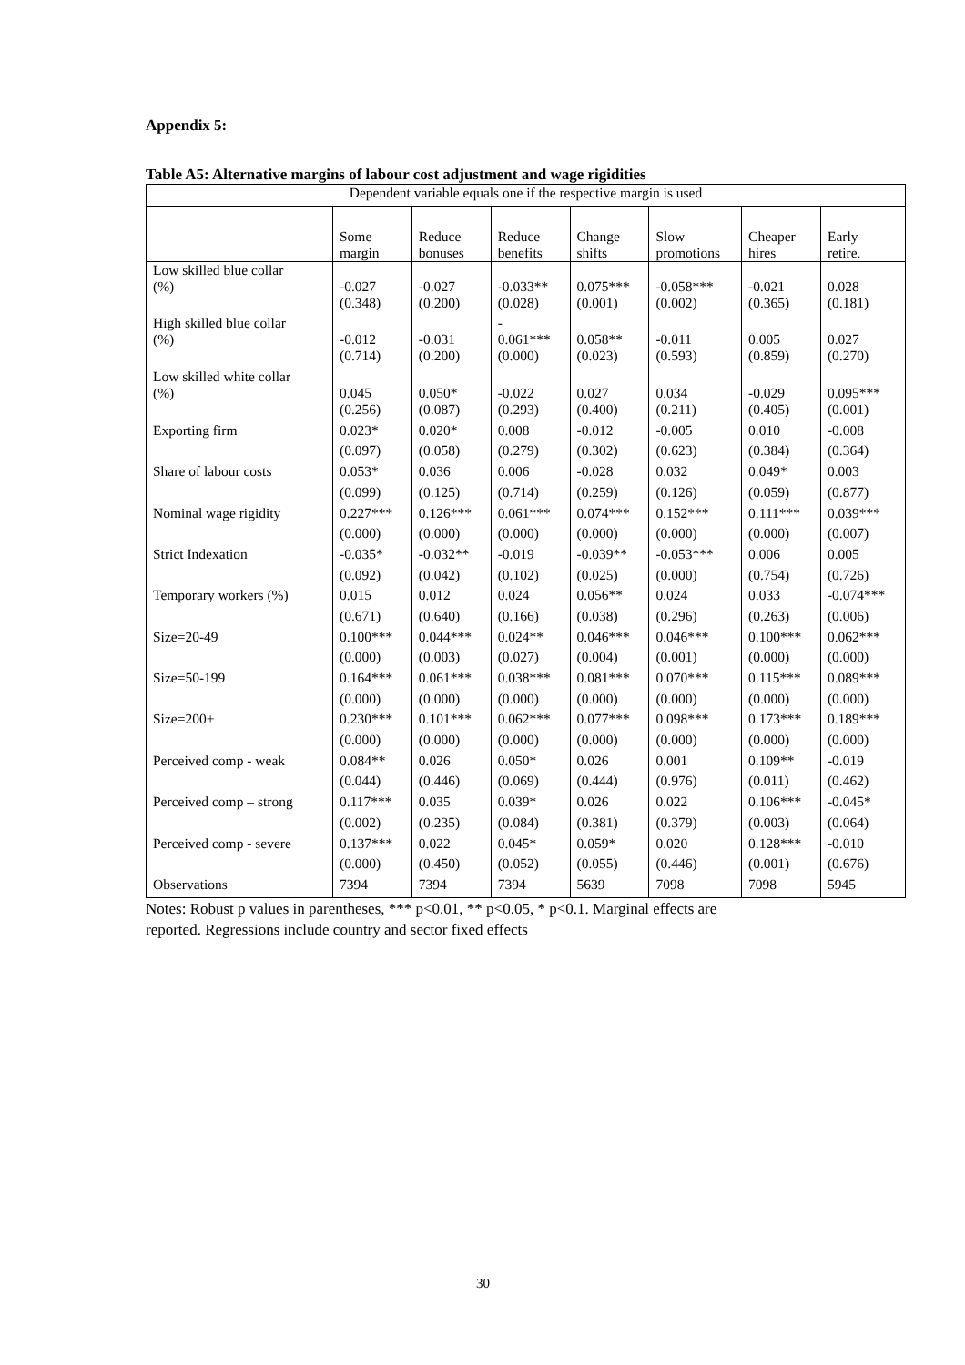Appendix 5:
Table A5: Alternative margins of labour cost adjustment and wage rigidities
| Dependent variable equals one if the respective margin is used | | | | | | | |
| | Some margin | Reduce bonuses | Reduce benefits | Change shifts | Slow promotions | Cheaper hires | Early retire. |
| Low skilled blue collar (%) | -0.027 | -0.027 | -0.033** | 0.075*** | -0.058*** | -0.021 | 0.028 |
| | (0.348) | (0.200) | (0.028) | (0.001) | (0.002) | (0.365) | (0.181) |
| High skilled blue collar (%) | -0.012 | -0.031 | - 0.061*** | 0.058** | -0.011 | 0.005 | 0.027 |
| | (0.714) | (0.200) | (0.000) | (0.023) | (0.593) | (0.859) | (0.270) |
| Low skilled white collar (%) | 0.045 | 0.050* | -0.022 | 0.027 | 0.034 | -0.029 | 0.095*** |
| | (0.256) | (0.087) | (0.293) | (0.400) | (0.211) | (0.405) | (0.001) |
| Exporting firm | 0.023* | 0.020* | 0.008 | -0.012 | -0.005 | 0.010 | -0.008 |
| | (0.097) | (0.058) | (0.279) | (0.302) | (0.623) | (0.384) | (0.364) |
| Share of labour costs | 0.053* | 0.036 | 0.006 | -0.028 | 0.032 | 0.049* | 0.003 |
| | (0.099) | (0.125) | (0.714) | (0.259) | (0.126) | (0.059) | (0.877) |
| Nominal wage rigidity | 0.227*** | 0.126*** | 0.061*** | 0.074*** | 0.152*** | 0.111*** | 0.039*** |
| | (0.000) | (0.000) | (0.000) | (0.000) | (0.000) | (0.000) | (0.007) |
| Strict Indexation | -0.035* | -0.032** | -0.019 | -0.039** | -0.053*** | 0.006 | 0.005 |
| | (0.092) | (0.042) | (0.102) | (0.025) | (0.000) | (0.754) | (0.726) |
| Temporary workers (%) | 0.015 | 0.012 | 0.024 | 0.056** | 0.024 | 0.033 | -0.074*** |
| | (0.671) | (0.640) | (0.166) | (0.038) | (0.296) | (0.263) | (0.006) |
| Size=20-49 | 0.100*** | 0.044*** | 0.024** | 0.046*** | 0.046*** | 0.100*** | 0.062*** |
| | (0.000) | (0.003) | (0.027) | (0.004) | (0.001) | (0.000) | (0.000) |
| Size=50-199 | 0.164*** | 0.061*** | 0.038*** | 0.081*** | 0.070*** | 0.115*** | 0.089*** |
| | (0.000) | (0.000) | (0.000) | (0.000) | (0.000) | (0.000) | (0.000) |
| Size=200+ | 0.230*** | 0.101*** | 0.062*** | 0.077*** | 0.098*** | 0.173*** | 0.189*** |
| | (0.000) | (0.000) | (0.000) | (0.000) | (0.000) | (0.000) | (0.000) |
| Perceived comp - weak | 0.084** | 0.026 | 0.050* | 0.026 | 0.001 | 0.109** | -0.019 |
| | (0.044) | (0.446) | (0.069) | (0.444) | (0.976) | (0.011) | (0.462) |
| Perceived comp – strong | 0.117*** | 0.035 | 0.039* | 0.026 | 0.022 | 0.106*** | -0.045* |
| | (0.002) | (0.235) | (0.084) | (0.381) | (0.379) | (0.003) | (0.064) |
| Perceived comp - severe | 0.137*** | 0.022 | 0.045* | 0.059* | 0.020 | 0.128*** | -0.010 |
| | (0.000) | (0.450) | (0.052) | (0.055) | (0.446) | (0.001) | (0.676) |
| Observations | 7394 | 7394 | 7394 | 5639 | 7098 | 7098 | 5945 |
Notes: Robust p values in parentheses, *** p<0.01, ** p<0.05, * p<0.1. Marginal effects are
reported. Regressions include country and sector fixed effects
30